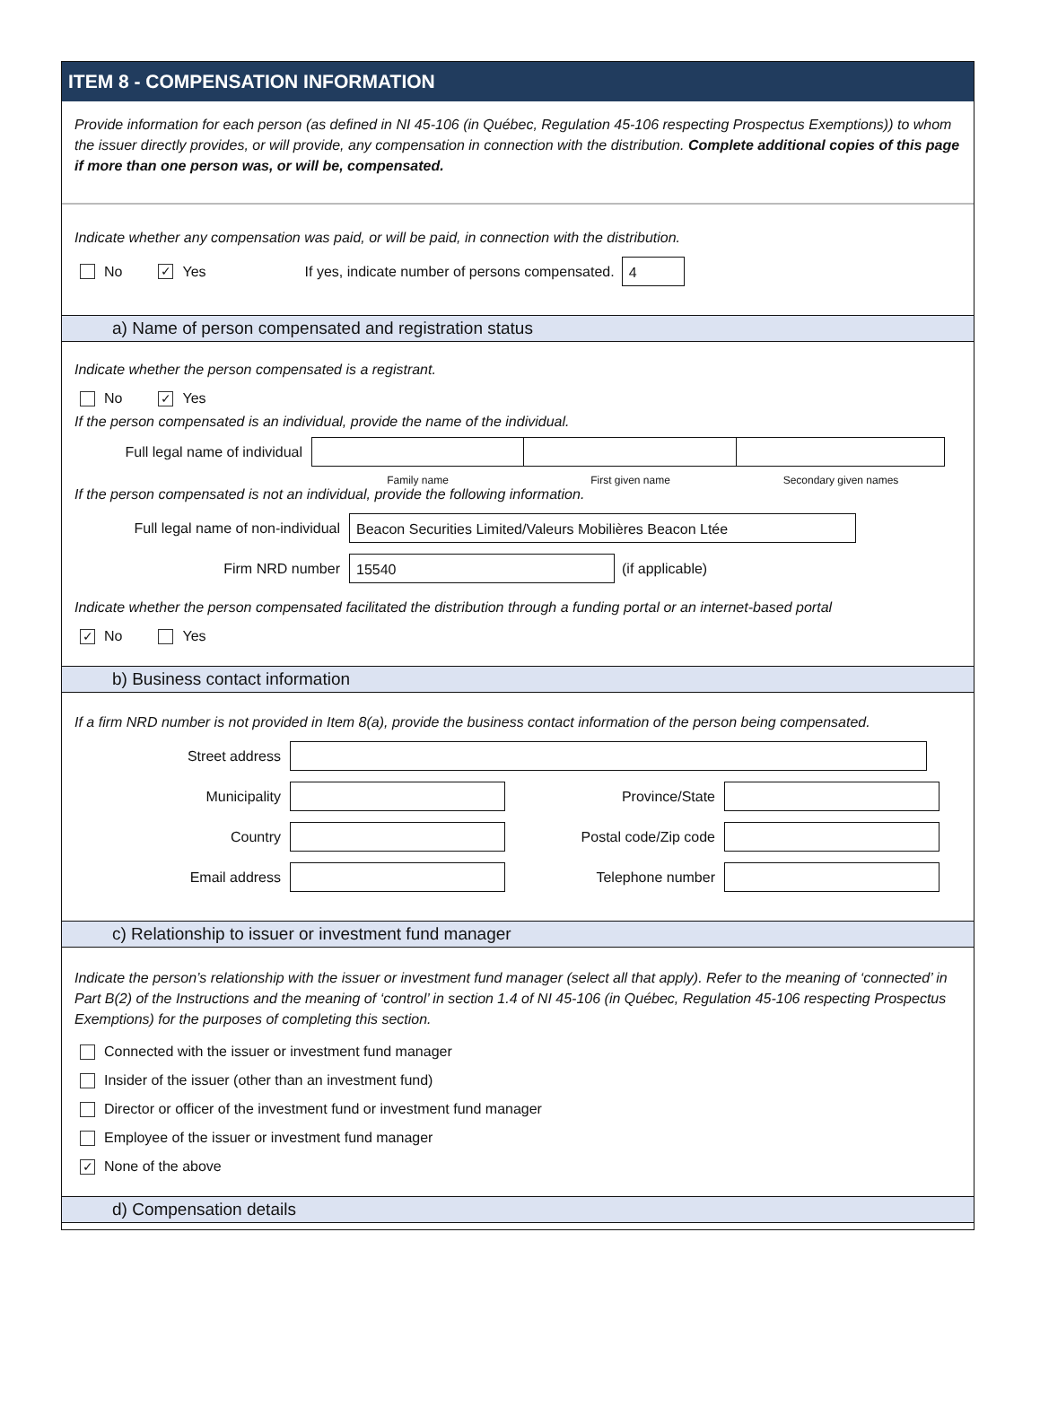ITEM 8 - COMPENSATION INFORMATION
Provide information for each person (as defined in NI 45-106 (in Québec, Regulation 45-106 respecting Prospectus Exemptions)) to whom the issuer directly provides, or will provide, any compensation in connection with the distribution. Complete additional copies of this page if more than one person was, or will be, compensated.
Indicate whether any compensation was paid, or will be paid, in connection with the distribution.
No ✓ Yes If yes, indicate number of persons compensated.
4
a) Name of person compensated and registration status
Indicate whether the person compensated is a registrant.
No ✓ Yes
If the person compensated is an individual, provide the name of the individual.
Full legal name of individual
Family name First given name Secondary given names
If the person compensated is not an individual, provide the following information.
Full legal name of non-individual
Beacon Securities Limited/Valeurs Mobilières Beacon Ltée
Firm NRD number
15540
(if applicable)
Indicate whether the person compensated facilitated the distribution through a funding portal or an internet-based portal
✓ No Yes
b) Business contact information
If a firm NRD number is not provided in Item 8(a), provide the business contact information of the person being compensated.
Street address
Municipality Province/State
Country Postal code/Zip code
Email address Telephone number
c) Relationship to issuer or investment fund manager
Indicate the person’s relationship with the issuer or investment fund manager (select all that apply). Refer to the meaning of ‘connected’ in Part B(2) of the Instructions and the meaning of ‘control’ in section 1.4 of NI 45-106 (in Québec, Regulation 45-106 respecting Prospectus Exemptions) for the purposes of completing this section.
Connected with the issuer or investment fund manager
Insider of the issuer (other than an investment fund)
Director or officer of the investment fund or investment fund manager
Employee of the issuer or investment fund manager
✓ None of the above
d) Compensation details